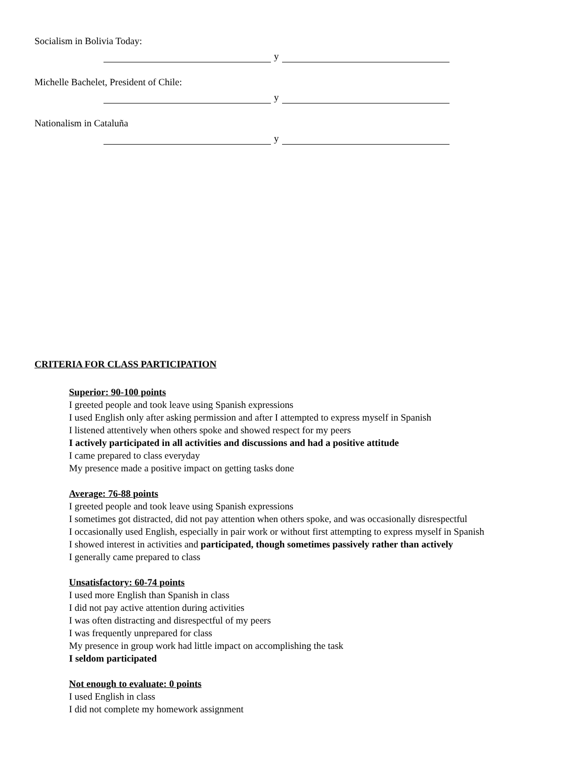Socialism in Bolivia Today:
y
Michelle Bachelet, President of Chile:
y
Nationalism in Cataluña
y
CRITERIA FOR CLASS PARTICIPATION
Superior: 90-100 points
I greeted people and took leave using Spanish expressions
I used English only after asking permission and after I attempted to express myself in Spanish
I listened attentively when others spoke and showed respect for my peers
I actively participated in all activities and discussions and had a positive attitude
I came prepared to class everyday
My presence made a positive impact on getting tasks done
Average: 76-88 points
I greeted people and took leave using Spanish expressions
I sometimes got distracted, did not pay attention when others spoke, and was occasionally disrespectful
I occasionally used English, especially in pair work or without first attempting to express myself in Spanish
I showed interest in activities and participated, though sometimes passively rather than actively
I generally came prepared to class
Unsatisfactory: 60-74 points
I used more English than Spanish in class
I did not pay active attention during activities
I was often distracting and disrespectful of my peers
I was frequently unprepared for class
My presence in group work had little impact on accomplishing the task
I seldom participated
Not enough to evaluate: 0 points
I used English in class
I did not complete my homework assignment